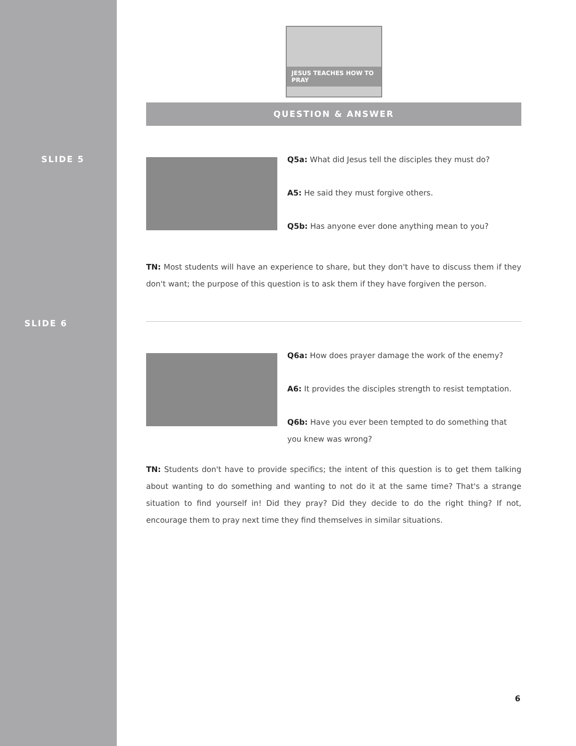SLIDE 5
JESUS TEACHES HOW TO PRAY
QUESTION & ANSWER
Q5a: What did Jesus tell the disciples they must do?
A5: He said they must forgive others.
Q5b: Has anyone ever done anything mean to you?
TN: Most students will have an experience to share, but they don't have to discuss them if they don't want; the purpose of this question is to ask them if they have forgiven the person.
SLIDE 6
Q6a: How does prayer damage the work of the enemy?
A6: It provides the disciples strength to resist temptation.
Q6b: Have you ever been tempted to do something that you knew was wrong?
TN: Students don't have to provide specifics; the intent of this question is to get them talking about wanting to do something and wanting to not do it at the same time? That's a strange situation to find yourself in! Did they pray? Did they decide to do the right thing? If not, encourage them to pray next time they find themselves in similar situations.
6